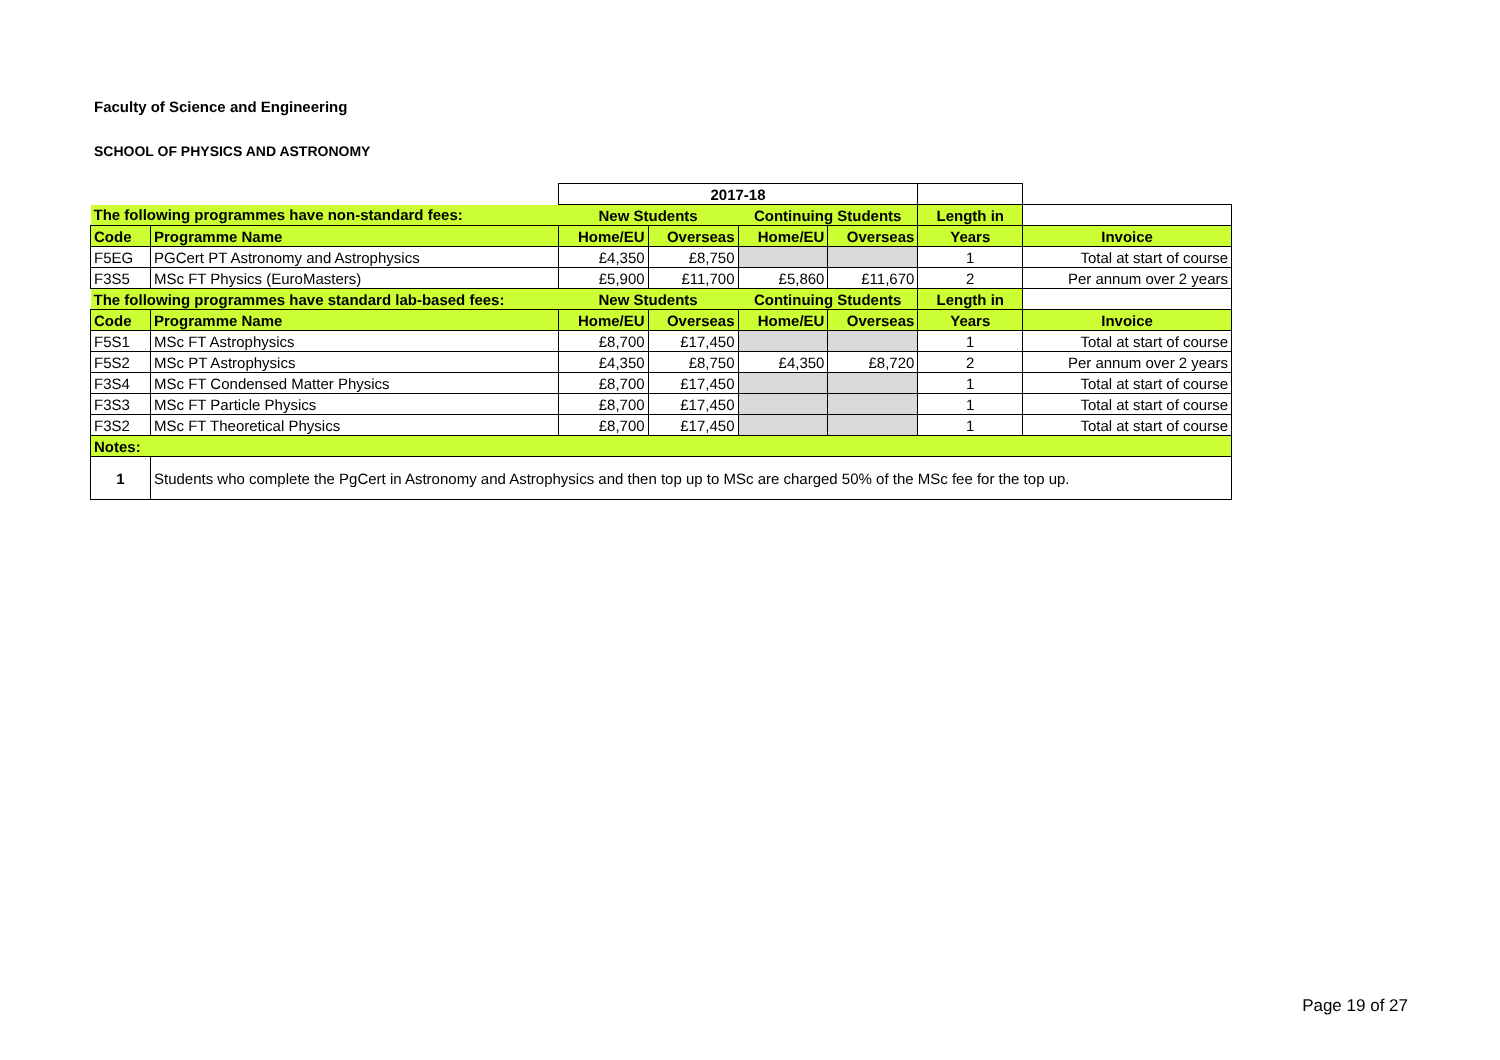Faculty of Science and Engineering
SCHOOL OF PHYSICS AND ASTRONOMY
| | | 2017-18 | | | | | |
| The following programmes have non-standard fees: | | New Students | | Continuing Students | | Length in | |
| Code | Programme Name | Home/EU | Overseas | Home/EU | Overseas | Years | Invoice |
| F5EG | PGCert PT Astronomy and Astrophysics | £4,350 | £8,750 | | | 1 | Total at start of course |
| F3S5 | MSc FT Physics (EuroMasters) | £5,900 | £11,700 | £5,860 | £11,670 | 2 | Per annum over 2 years |
| The following programmes have standard lab-based fees: | | New Students | | Continuing Students | | Length in | |
| Code | Programme Name | Home/EU | Overseas | Home/EU | Overseas | Years | Invoice |
| F5S1 | MSc FT Astrophysics | £8,700 | £17,450 | | | 1 | Total at start of course |
| F5S2 | MSc PT Astrophysics | £4,350 | £8,750 | £4,350 | £8,720 | 2 | Per annum over 2 years |
| F3S4 | MSc FT Condensed Matter Physics | £8,700 | £17,450 | | | 1 | Total at start of course |
| F3S3 | MSc FT Particle Physics | £8,700 | £17,450 | | | 1 | Total at start of course |
| F3S2 | MSc FT Theoretical Physics | £8,700 | £17,450 | | | 1 | Total at start of course |
| Notes: | | | | | | | |
| 1 | Students who complete the PgCert in Astronomy and Astrophysics and then top up to MSc are charged 50% of the MSc fee for the top up. | | | | | | |
Page 19 of 27